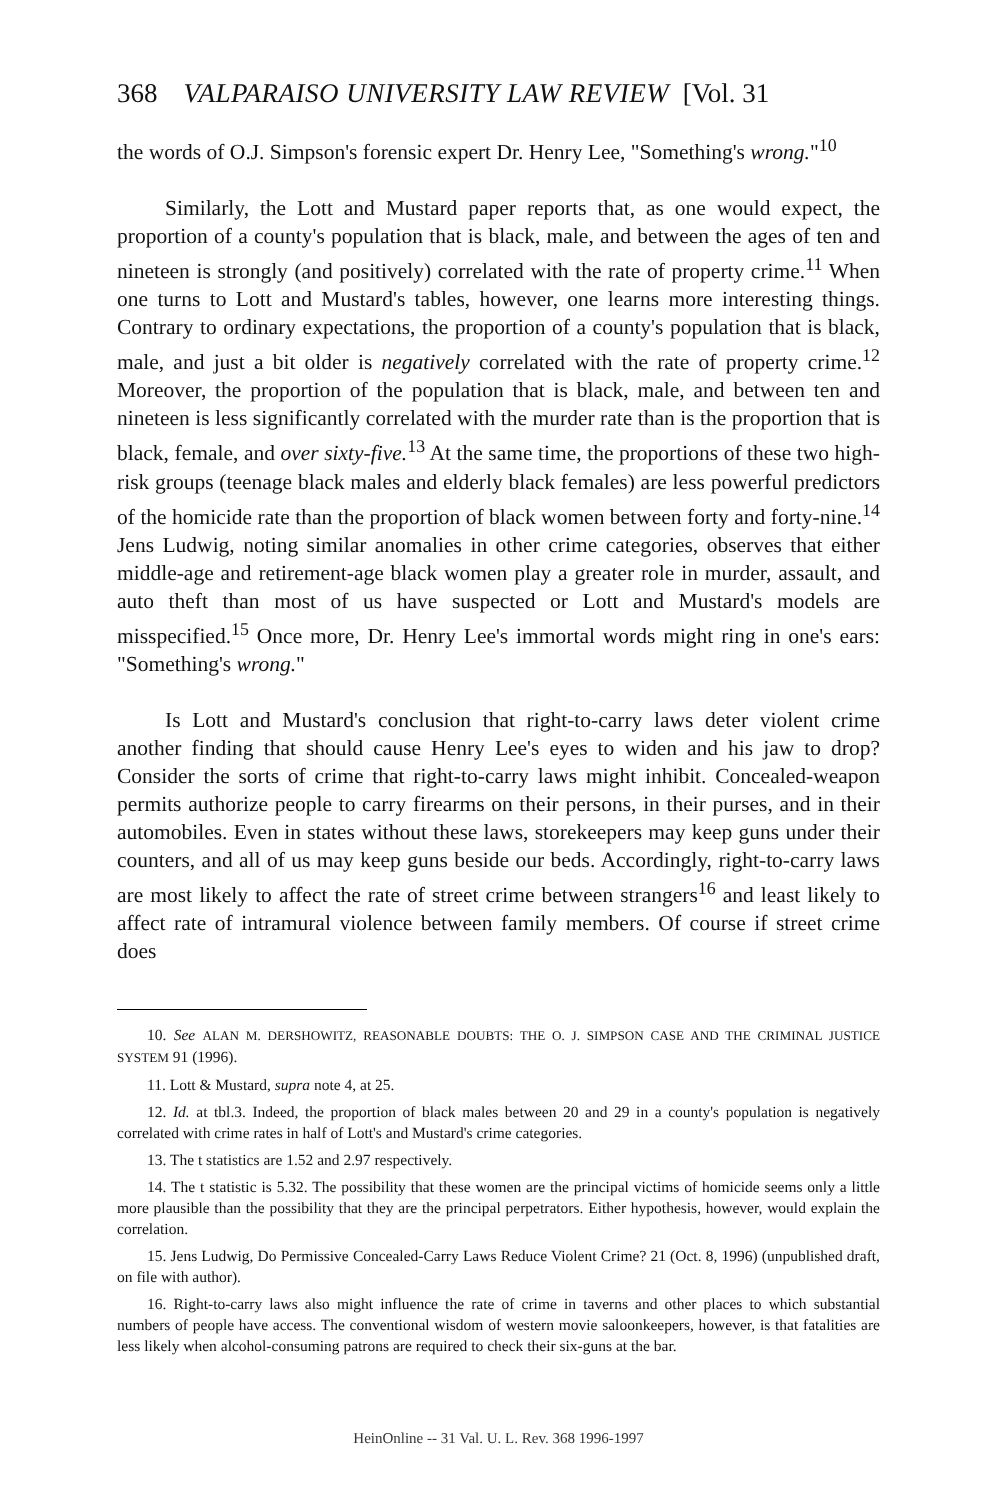368 VALPARAISO UNIVERSITY LAW REVIEW [Vol. 31
the words of O.J. Simpson's forensic expert Dr. Henry Lee, "Something's wrong."<sup>10</sup>
Similarly, the Lott and Mustard paper reports that, as one would expect, the proportion of a county's population that is black, male, and between the ages of ten and nineteen is strongly (and positively) correlated with the rate of property crime.<sup>11</sup> When one turns to Lott and Mustard's tables, however, one learns more interesting things. Contrary to ordinary expectations, the proportion of a county's population that is black, male, and just a bit older is negatively correlated with the rate of property crime.<sup>12</sup> Moreover, the proportion of the population that is black, male, and between ten and nineteen is less significantly correlated with the murder rate than is the proportion that is black, female, and over sixty-five.<sup>13</sup> At the same time, the proportions of these two high-risk groups (teenage black males and elderly black females) are less powerful predictors of the homicide rate than the proportion of black women between forty and forty-nine.<sup>14</sup> Jens Ludwig, noting similar anomalies in other crime categories, observes that either middle-age and retirement-age black women play a greater role in murder, assault, and auto theft than most of us have suspected or Lott and Mustard's models are misspecified.<sup>15</sup> Once more, Dr. Henry Lee's immortal words might ring in one's ears: "Something's wrong."
Is Lott and Mustard's conclusion that right-to-carry laws deter violent crime another finding that should cause Henry Lee's eyes to widen and his jaw to drop? Consider the sorts of crime that right-to-carry laws might inhibit. Concealed-weapon permits authorize people to carry firearms on their persons, in their purses, and in their automobiles. Even in states without these laws, storekeepers may keep guns under their counters, and all of us may keep guns beside our beds. Accordingly, right-to-carry laws are most likely to affect the rate of street crime between strangers<sup>16</sup> and least likely to affect rate of intramural violence between family members. Of course if street crime does
10. See ALAN M. DERSHOWITZ, REASONABLE DOUBTS: THE O. J. SIMPSON CASE AND THE CRIMINAL JUSTICE SYSTEM 91 (1996).
11. Lott & Mustard, supra note 4, at 25.
12. Id. at tbl.3. Indeed, the proportion of black males between 20 and 29 in a county's population is negatively correlated with crime rates in half of Lott's and Mustard's crime categories.
13. The t statistics are 1.52 and 2.97 respectively.
14. The t statistic is 5.32. The possibility that these women are the principal victims of homicide seems only a little more plausible than the possibility that they are the principal perpetrators. Either hypothesis, however, would explain the correlation.
15. Jens Ludwig, Do Permissive Concealed-Carry Laws Reduce Violent Crime? 21 (Oct. 8, 1996) (unpublished draft, on file with author).
16. Right-to-carry laws also might influence the rate of crime in taverns and other places to which substantial numbers of people have access. The conventional wisdom of western movie saloonkeepers, however, is that fatalities are less likely when alcohol-consuming patrons are required to check their six-guns at the bar.
HeinOnline -- 31 Val. U. L. Rev. 368 1996-1997